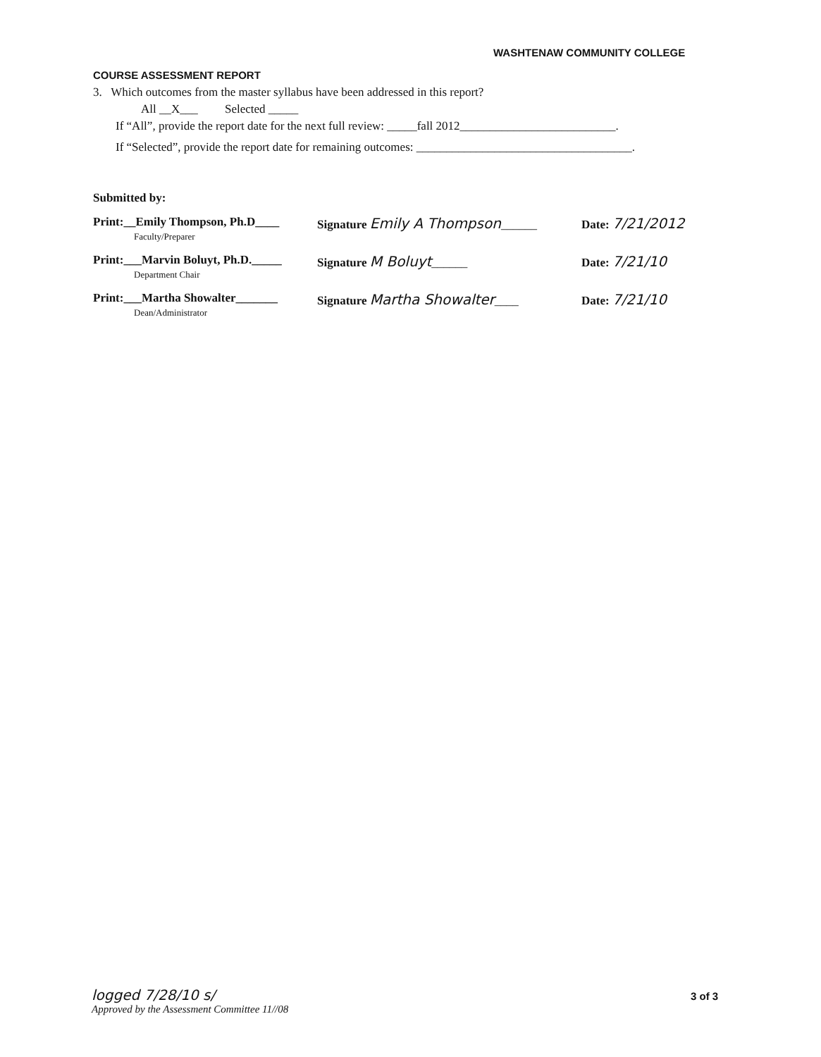WASHTENAW COMMUNITY COLLEGE
COURSE ASSESSMENT REPORT
3. Which outcomes from the master syllabus have been addressed in this report?
All __X___ Selected _____
If “All”, provide the report date for the next full review: _____fall 2012__________________________.
If “Selected”, provide the report date for remaining outcomes: ____________________________________.
Submitted by:
Print:__Emily Thompson, Ph.D____
Faculty/Preparer
Signature Emily A Thompson______ Date: 7/21/2012
Print:___Marvin Boluyt, Ph.D._____
Department Chair
Signature M Boluyt______ Date: 7/21/10
Print:___Martha Showalter_______
Dean/Administrator
Signature Martha Showalter____ Date: 7/21/10
logged 7/28/10 s/
Approved by the Assessment Committee 11//08
3 of 3